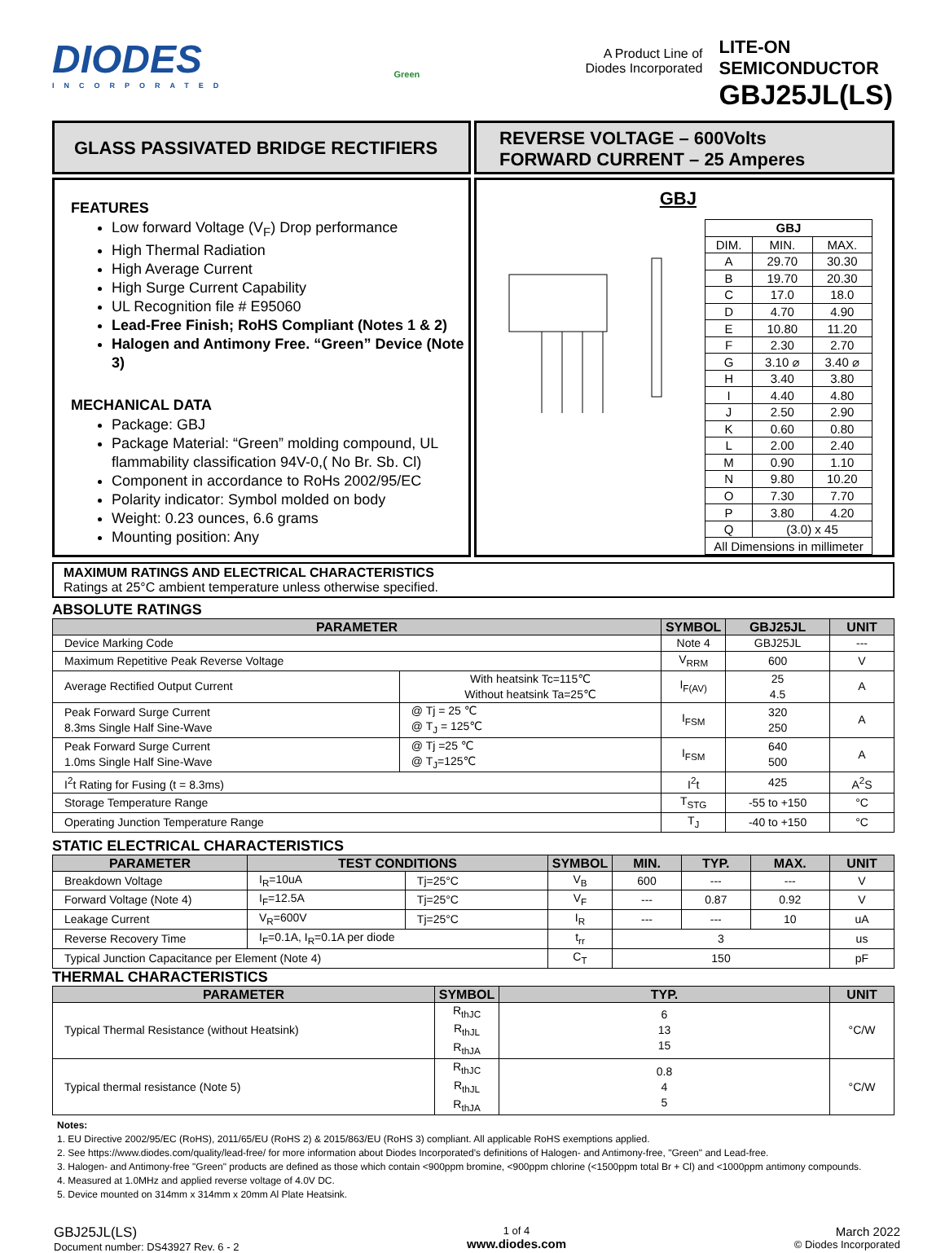DIODES
INCORPORATED
Green
A Product Line of
Diodes Incorporated
LITE-ON
SEMICONDUCTOR
GBJ25JL(LS)
GLASS PASSIVATED BRIDGE RECTIFIERS
REVERSE VOLTAGE – 600Volts
FORWARD CURRENT – 25 Amperes
FEATURES
Low forward Voltage (V<sub>F</sub>) Drop performance
High Thermal Radiation
High Average Current
High Surge Current Capability
UL Recognition file # E95060
Lead-Free Finish; RoHS Compliant (Notes 1 & 2)
Halogen and Antimony Free. “Green” Device (Note 3)
MECHANICAL DATA
Package: GBJ
Package Material: “Green” molding compound, UL flammability classification 94V-0,( No Br. Sb. Cl)
Component in accordance to RoHs 2002/95/EC
Polarity indicator: Symbol molded on body
Weight: 0.23 ounces, 6.6 grams
Mounting position: Any
GBJ
| GBJ | | |
| DIM. | MIN. | MAX. |
| A | 29.70 | 30.30 |
| B | 19.70 | 20.30 |
| C | 17.0 | 18.0 |
| D | 4.70 | 4.90 |
| E | 10.80 | 11.20 |
| F | 2.30 | 2.70 |
| G | 3.10 ⌀ | 3.40 ⌀ |
| H | 3.40 | 3.80 |
| I | 4.40 | 4.80 |
| J | 2.50 | 2.90 |
| K | 0.60 | 0.80 |
| L | 2.00 | 2.40 |
| M | 0.90 | 1.10 |
| N | 9.80 | 10.20 |
| O | 7.30 | 7.70 |
| P | 3.80 | 4.20 |
| Q | (3.0) x 45 | |
| All Dimensions in millimeter | | |
MAXIMUM RATINGS AND ELECTRICAL CHARACTERISTICS
Ratings at 25°C ambient temperature unless otherwise specified.
ABSOLUTE RATINGS
| PARAMETER | | SYMBOL | GBJ25JL | UNIT |
| --- | --- | --- | --- | --- |
| Device Marking Code | | Note 4 | GBJ25JL | --- |
| Maximum Repetitive Peak Reverse Voltage | | V<sub>RRM</sub> | 600 | V |
| Average Rectified Output Current | With heatsink Tc=115℃ Without heatsink Ta=25℃ | I<sub>F(AV)</sub> | 25 4.5 | A |
| Peak Forward Surge Current 8.3ms Single Half Sine-Wave | @ Tj = 25 ℃ @ T<sub>J</sub> = 125℃ | I<sub>FSM</sub> | 320 250 | A |
| Peak Forward Surge Current 1.0ms Single Half Sine-Wave | @ Tj =25 ℃ @ T<sub>J</sub>=125℃ | I<sub>FSM</sub> | 640 500 | A |
| I<sup>2</sup>t Rating for Fusing (t = 8.3ms) | | I<sup>2</sup>t | 425 | A<sup>2</sup>S |
| Storage Temperature Range | | T<sub>STG</sub> | -55 to +150 | °C |
| Operating Junction Temperature Range | | T<sub>J</sub> | -40 to +150 | °C |
STATIC ELECTRICAL CHARACTERISTICS
| PARAMETER | TEST CONDITIONS | | SYMBOL | MIN. | TYP. | MAX. | UNIT |
| --- | --- | --- | --- | --- | --- | --- | --- |
| Breakdown Voltage | I<sub>R</sub>=10uA | Tj=25°C | V<sub>B</sub> | 600 | --- | --- | V |
| Forward Voltage (Note 4) | I<sub>F</sub>=12.5A | Tj=25°C | V<sub>F</sub> | --- | 0.87 | 0.92 | V |
| Leakage Current | V<sub>R</sub>=600V | Tj=25°C | I<sub>R</sub> | --- | --- | 10 | uA |
| Reverse Recovery Time | I<sub>F</sub>=0.1A, I<sub>R</sub>=0.1A per diode | | t<sub>rr</sub> | 3 | | | us |
| Typical Junction Capacitance per Element (Note 4) | | | C<sub>T</sub> | 150 | | | pF |
THERMAL CHARACTERISTICS
| PARAMETER | SYMBOL | TYP. | UNIT |
| --- | --- | --- | --- |
| Typical Thermal Resistance (without Heatsink) | R<sub>thJC</sub> R<sub>thJL</sub> R<sub>thJA</sub> | 6 13 15 | °C/W |
| Typical thermal resistance (Note 5) | R<sub>thJC</sub> R<sub>thJL</sub> R<sub>thJA</sub> | 0.8 4 5 | °C/W |
Notes:
1. EU Directive 2002/95/EC (RoHS), 2011/65/EU (RoHS 2) & 2015/863/EU (RoHS 3) compliant. All applicable RoHS exemptions applied.
2. See https://www.diodes.com/quality/lead-free/ for more information about Diodes Incorporated’s definitions of Halogen- and Antimony-free, "Green" and Lead-free.
3. Halogen- and Antimony-free "Green" products are defined as those which contain <900ppm bromine, <900ppm chlorine (<1500ppm total Br + Cl) and <1000ppm antimony compounds.
4. Measured at 1.0MHz and applied reverse voltage of 4.0V DC.
5. Device mounted on 314mm x 314mm x 20mm Al Plate Heatsink.
GBJ25JL(LS)
Document number: DS43927 Rev. 6 - 2
1 of 4
www.diodes.com
March 2022
© Diodes Incorporated